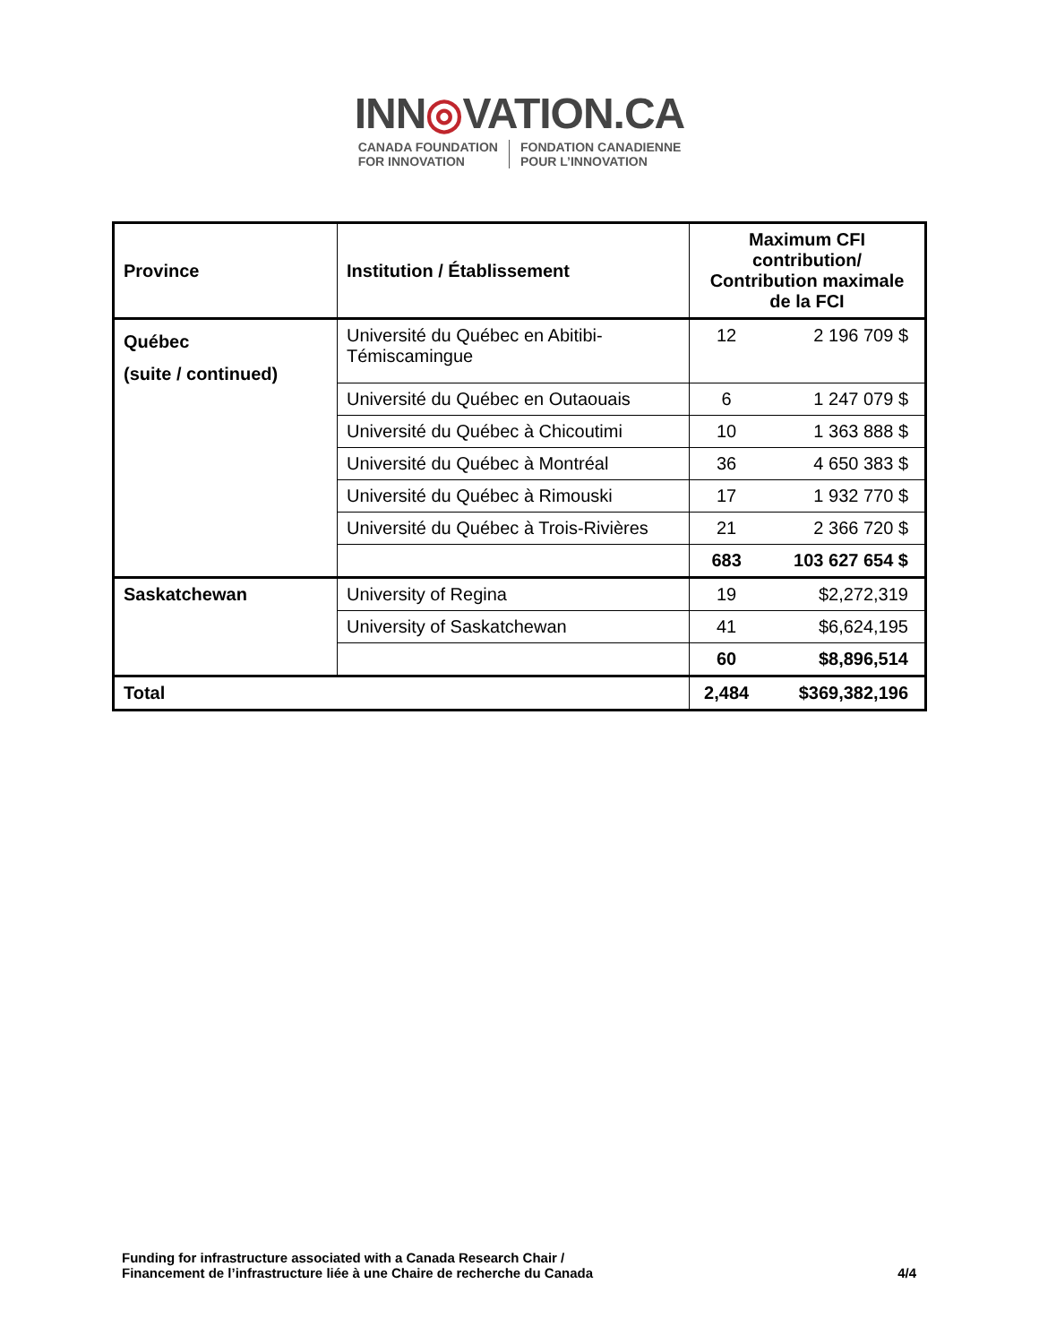INN◎VATION.CA
CANADA FOUNDATION
FOR INNOVATION
FONDATION CANADIENNE
POUR L’INNOVATION
| Province | Institution / Établissement | Maximum CFI contribution/ Contribution maximale de la FCI | |
| --- | --- | --- | --- |
| Québec (suite / continued) | Université du Québec en Abitibi-Témiscamingue | 12 | 2 196 709 $ |
| | Université du Québec en Outaouais | 6 | 1 247 079 $ |
| | Université du Québec à Chicoutimi | 10 | 1 363 888 $ |
| | Université du Québec à Montréal | 36 | 4 650 383 $ |
| | Université du Québec à Rimouski | 17 | 1 932 770 $ |
| | Université du Québec à Trois-Rivières | 21 | 2 366 720 $ |
| | | 683 | 103 627 654 $ |
| Saskatchewan | University of Regina | 19 | $2,272,319 |
| | University of Saskatchewan | 41 | $6,624,195 |
| | | 60 | $8,896,514 |
| Total | | 2,484 | $369,382,196 |
Funding for infrastructure associated with a Canada Research Chair /
Financement de l’infrastructure liée à une Chaire de recherche du Canada
4/4